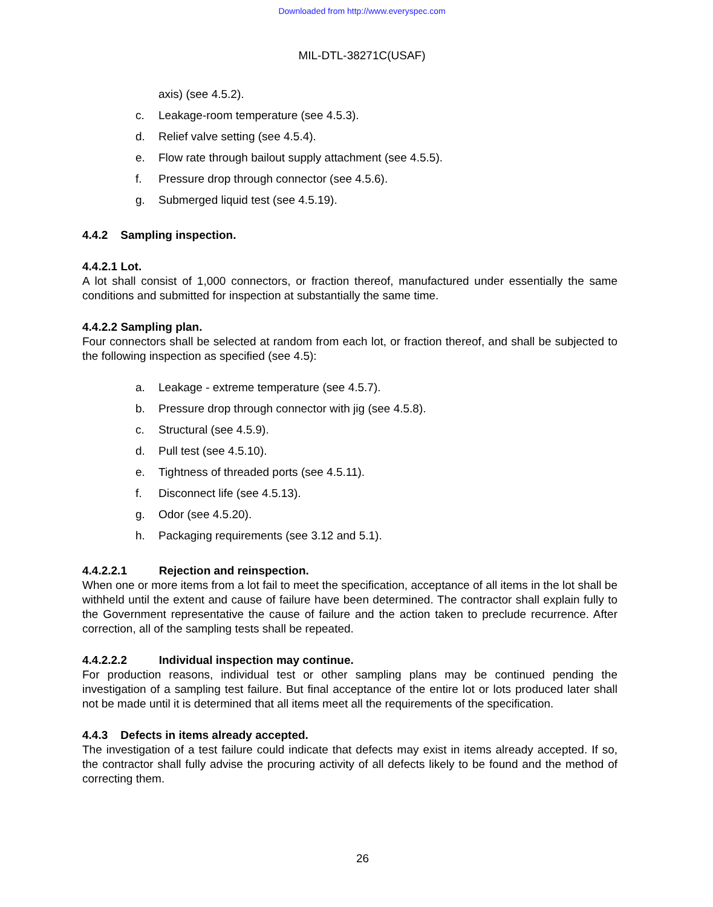Downloaded from http://www.everyspec.com
MIL-DTL-38271C(USAF)
axis) (see 4.5.2).
c. Leakage-room temperature (see 4.5.3).
d. Relief valve setting (see 4.5.4).
e. Flow rate through bailout supply attachment (see 4.5.5).
f. Pressure drop through connector (see 4.5.6).
g. Submerged liquid test (see 4.5.19).
4.4.2 Sampling inspection.
4.4.2.1 Lot.
A lot shall consist of 1,000 connectors, or fraction thereof, manufactured under essentially the same conditions and submitted for inspection at substantially the same time.
4.4.2.2 Sampling plan.
Four connectors shall be selected at random from each lot, or fraction thereof, and shall be subjected to the following inspection as specified (see 4.5):
a. Leakage - extreme temperature (see 4.5.7).
b. Pressure drop through connector with jig (see 4.5.8).
c. Structural (see 4.5.9).
d. Pull test (see 4.5.10).
e. Tightness of threaded ports (see 4.5.11).
f. Disconnect life (see 4.5.13).
g. Odor (see 4.5.20).
h. Packaging requirements (see 3.12 and 5.1).
4.4.2.2.1 Rejection and reinspection.
When one or more items from a lot fail to meet the specification, acceptance of all items in the lot shall be withheld until the extent and cause of failure have been determined. The contractor shall explain fully to the Government representative the cause of failure and the action taken to preclude recurrence. After correction, all of the sampling tests shall be repeated.
4.4.2.2.2 Individual inspection may continue.
For production reasons, individual test or other sampling plans may be continued pending the investigation of a sampling test failure. But final acceptance of the entire lot or lots produced later shall not be made until it is determined that all items meet all the requirements of the specification.
4.4.3 Defects in items already accepted.
The investigation of a test failure could indicate that defects may exist in items already accepted. If so, the contractor shall fully advise the procuring activity of all defects likely to be found and the method of correcting them.
26